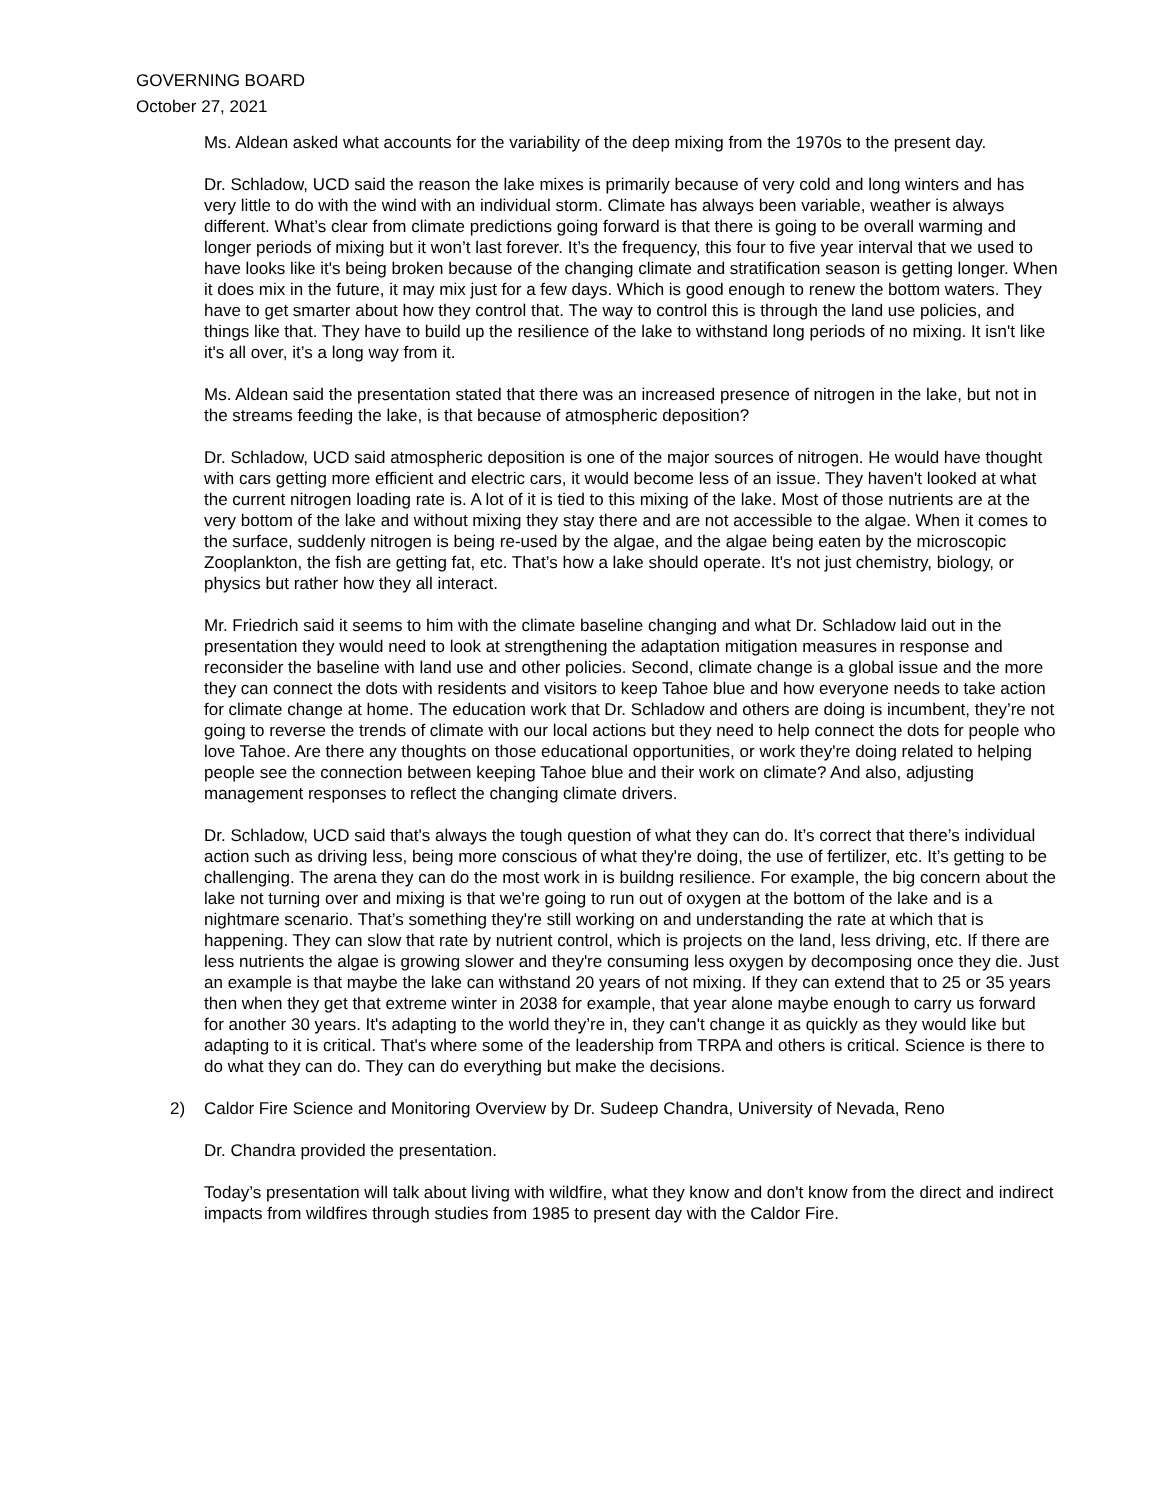GOVERNING BOARD
October 27, 2021
Ms. Aldean asked what accounts for the variability of the deep mixing from the 1970s to the present day.
Dr. Schladow, UCD said the reason the lake mixes is primarily because of very cold and long winters and has very little to do with the wind with an individual storm. Climate has always been variable, weather is always different. What’s clear from climate predictions going forward is that there is going to be overall warming and longer periods of mixing but it won’t last forever. It’s the frequency, this four to five year interval that we used to have looks like it's being broken because of the changing climate and stratification season is getting longer. When it does mix in the future, it may mix just for a few days. Which is good enough to renew the bottom waters. They have to get smarter about how they control that. The way to control this is through the land use policies, and things like that. They have to build up the resilience of the lake to withstand long periods of no mixing. It isn't like it's all over, it’s a long way from it.
Ms. Aldean said the presentation stated that there was an increased presence of nitrogen in the lake, but not in the streams feeding the lake, is that because of atmospheric deposition?
Dr. Schladow, UCD said atmospheric deposition is one of the major sources of nitrogen. He would have thought with cars getting more efficient and electric cars, it would become less of an issue. They haven't looked at what the current nitrogen loading rate is. A lot of it is tied to this mixing of the lake. Most of those nutrients are at the very bottom of the lake and without mixing they stay there and are not accessible to the algae. When it comes to the surface, suddenly nitrogen is being re-used by the algae, and the algae being eaten by the microscopic Zooplankton, the fish are getting fat, etc. That’s how a lake should operate. It's not just chemistry, biology, or physics but rather how they all interact.
Mr. Friedrich said it seems to him with the climate baseline changing and what Dr. Schladow laid out in the presentation they would need to look at strengthening the adaptation mitigation measures in response and reconsider the baseline with land use and other policies. Second, climate change is a global issue and the more they can connect the dots with residents and visitors to keep Tahoe blue and how everyone needs to take action for climate change at home. The education work that Dr. Schladow and others are doing is incumbent, they’re not going to reverse the trends of climate with our local actions but they need to help connect the dots for people who love Tahoe. Are there any thoughts on those educational opportunities, or work they're doing related to helping people see the connection between keeping Tahoe blue and their work on climate? And also, adjusting management responses to reflect the changing climate drivers.
Dr. Schladow, UCD said that's always the tough question of what they can do. It’s correct that there’s individual action such as driving less, being more conscious of what they're doing, the use of fertilizer, etc. It’s getting to be challenging. The arena they can do the most work in is buildng resilience. For example, the big concern about the lake not turning over and mixing is that we're going to run out of oxygen at the bottom of the lake and is a nightmare scenario. That’s something they're still working on and understanding the rate at which that is happening. They can slow that rate by nutrient control, which is projects on the land, less driving, etc. If there are less nutrients the algae is growing slower and they're consuming less oxygen by decomposing once they die. Just an example is that maybe the lake can withstand 20 years of not mixing. If they can extend that to 25 or 35 years then when they get that extreme winter in 2038 for example, that year alone maybe enough to carry us forward for another 30 years. It's adapting to the world they’re in, they can't change it as quickly as they would like but adapting to it is critical. That's where some of the leadership from TRPA and others is critical. Science is there to do what they can do. They can do everything but make the decisions.
2) Caldor Fire Science and Monitoring Overview by Dr. Sudeep Chandra, University of Nevada, Reno
Dr. Chandra provided the presentation.
Today’s presentation will talk about living with wildfire, what they know and don't know from the direct and indirect impacts from wildfires through studies from 1985 to present day with the Caldor Fire.